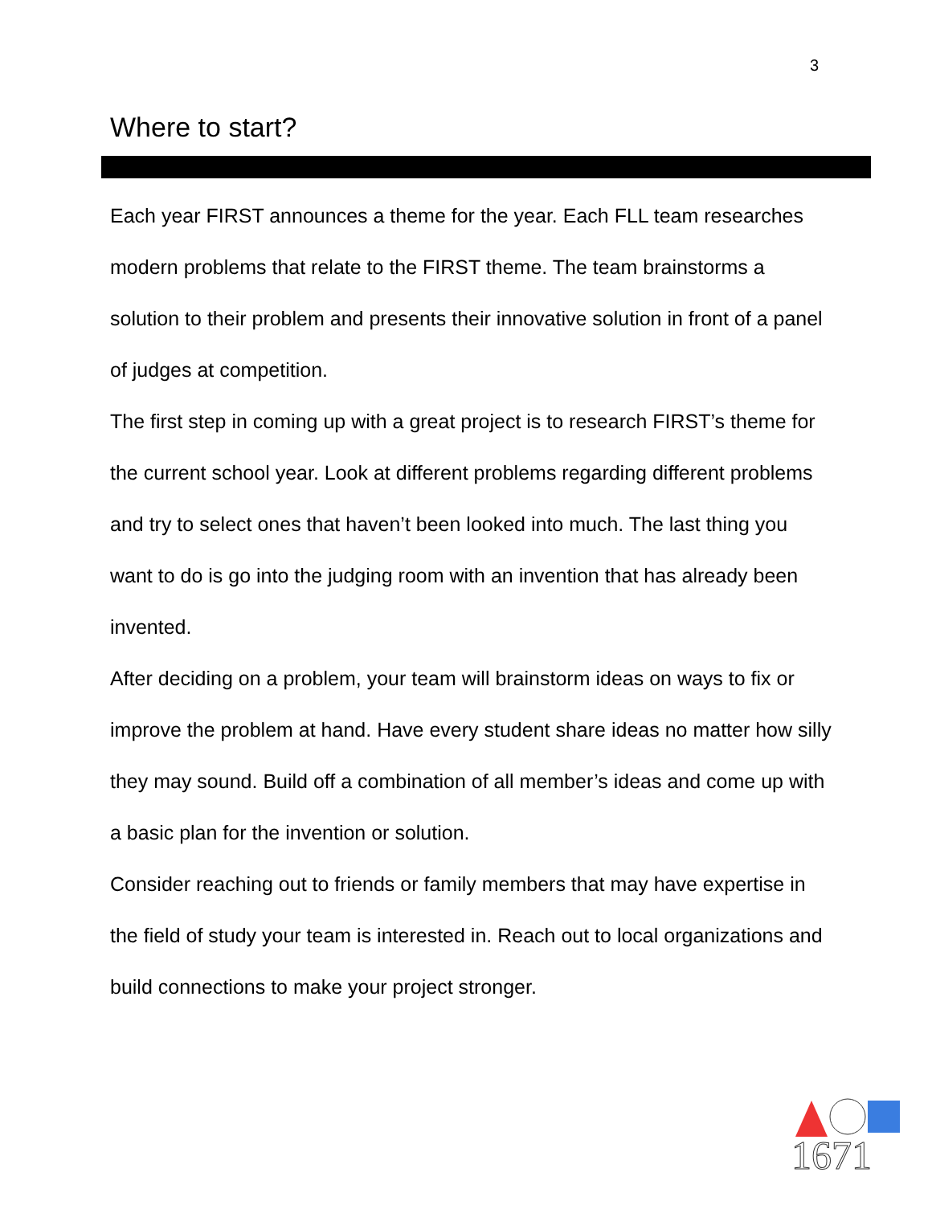3
Where to start?
Each year FIRST announces a theme for the year. Each FLL team researches modern problems that relate to the FIRST theme. The team brainstorms a solution to their problem and presents their innovative solution in front of a panel of judges at competition.
The first step in coming up with a great project is to research FIRST’s theme for the current school year. Look at different problems regarding different problems and try to select ones that haven’t been looked into much. The last thing you want to do is go into the judging room with an invention that has already been invented.
After deciding on a problem, your team will brainstorm ideas on ways to fix or improve the problem at hand. Have every student share ideas no matter how silly they may sound. Build off a combination of all member’s ideas and come up with a basic plan for the invention or solution.
Consider reaching out to friends or family members that may have expertise in the field of study your team is interested in. Reach out to local organizations and build connections to make your project stronger.
1671